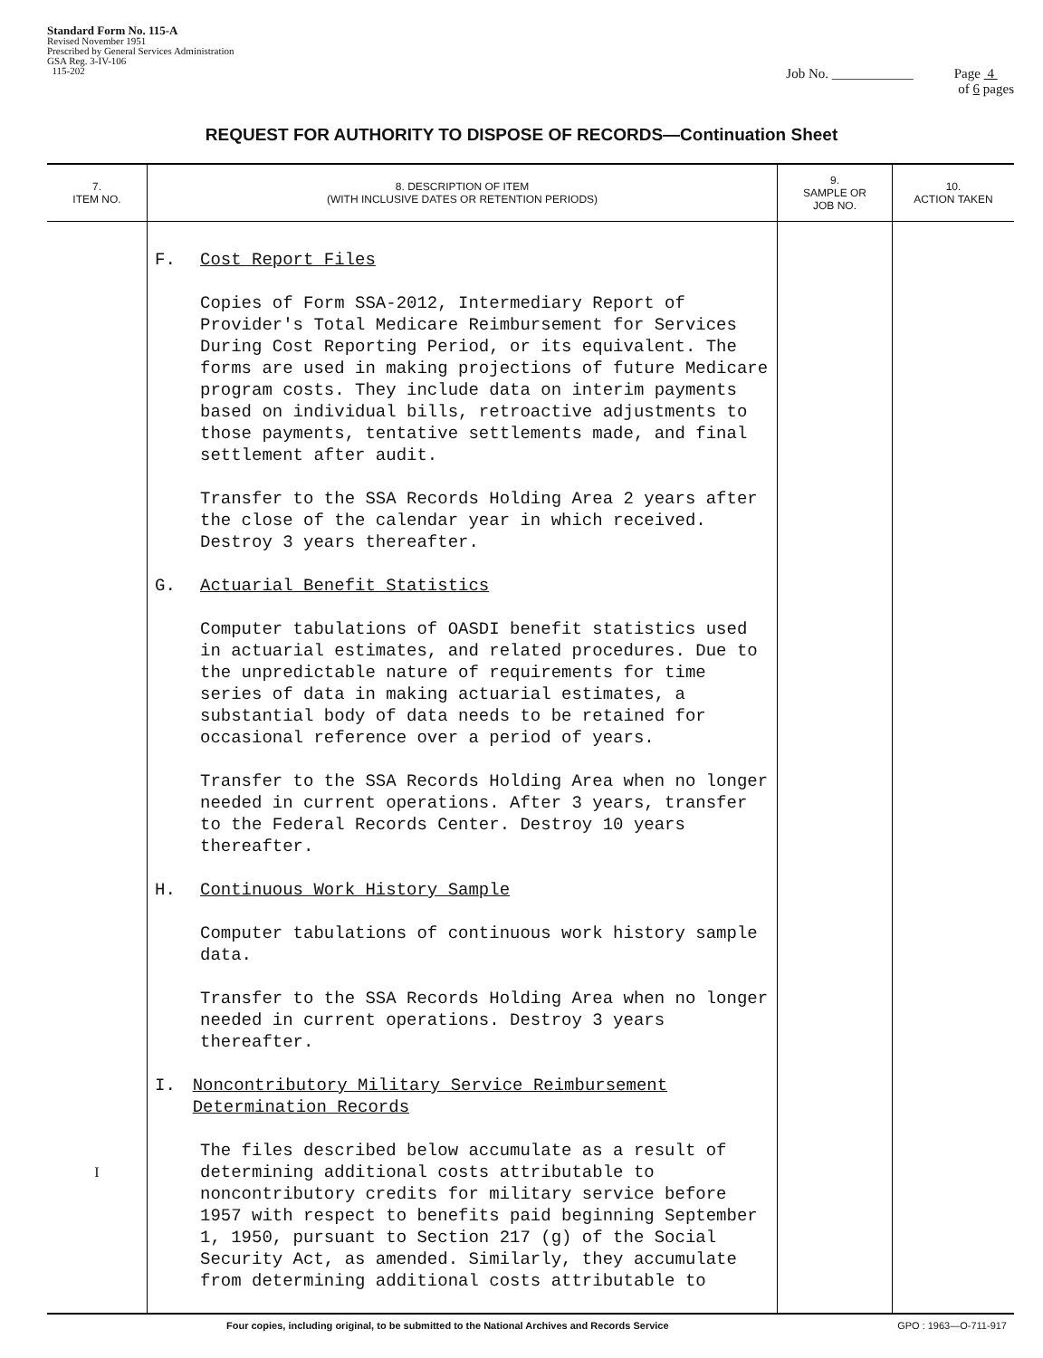Standard Form No. 115-A
Revised November 1951
Prescribed by General Services Administration
GSA Reg. 3-IV-106
115-202
Job No. ____________ Page 4
of 6 pages
REQUEST FOR AUTHORITY TO DISPOSE OF RECORDS—Continuation Sheet
| 7. ITEM NO. | 8. DESCRIPTION OF ITEM (WITH INCLUSIVE DATES OR RETENTION PERIODS) | 9. SAMPLE OR JOB NO. | 10. ACTION TAKEN |
| --- | --- | --- | --- |
| I | F. Cost Report Files Copies of Form SSA-2012, Intermediary Report of Provider's Total Medicare Reimbursement for Services During Cost Reporting Period, or its equivalent. The forms are used in making projections of future Medicare program costs. They include data on interim payments based on individual bills, retroactive adjustments to those payments, tentative settlements made, and final settlement after audit. Transfer to the SSA Records Holding Area 2 years after the close of the calendar year in which received. Destroy 3 years thereafter. G. Actuarial Benefit Statistics Computer tabulations of OASDI benefit statistics used in actuarial estimates, and related procedures. Due to the unpredictable nature of requirements for time series of data in making actuarial estimates, a substantial body of data needs to be retained for occasional reference over a period of years. Transfer to the SSA Records Holding Area when no longer needed in current operations. After 3 years, transfer to the Federal Records Center. Destroy 10 years thereafter. H. Continuous Work History Sample Computer tabulations of continuous work history sample data. Transfer to the SSA Records Holding Area when no longer needed in current operations. Destroy 3 years thereafter. I. Noncontributory Military Service Reimbursement Determination Records The files described below accumulate as a result of determining additional costs attributable to noncontributory credits for military service before 1957 with respect to benefits paid beginning September 1, 1950, pursuant to Section 217 (g) of the Social Security Act, as amended. Similarly, they accumulate from determining additional costs attributable to | | |
Four copies, including original, to be submitted to the National Archives and Records Service GPO : 1963—O-711-917